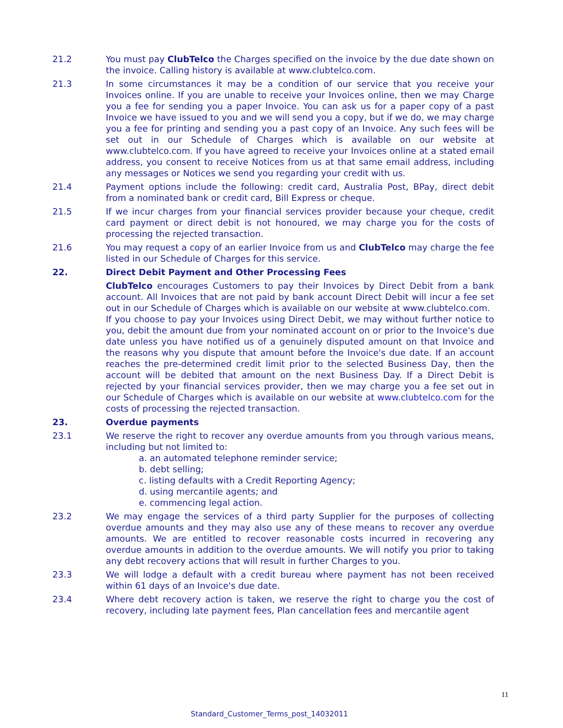21.2 You must pay ClubTelco the Charges specified on the invoice by the due date shown on the invoice. Calling history is available at www.clubtelco.com.
21.3 In some circumstances it may be a condition of our service that you receive your Invoices online. If you are unable to receive your Invoices online, then we may Charge you a fee for sending you a paper Invoice. You can ask us for a paper copy of a past Invoice we have issued to you and we will send you a copy, but if we do, we may charge you a fee for printing and sending you a past copy of an Invoice. Any such fees will be set out in our Schedule of Charges which is available on our website at www.clubtelco.com. If you have agreed to receive your Invoices online at a stated email address, you consent to receive Notices from us at that same email address, including any messages or Notices we send you regarding your credit with us.
21.4 Payment options include the following: credit card, Australia Post, BPay, direct debit from a nominated bank or credit card, Bill Express or cheque.
21.5 If we incur charges from your financial services provider because your cheque, credit card payment or direct debit is not honoured, we may charge you for the costs of processing the rejected transaction.
21.6 You may request a copy of an earlier Invoice from us and ClubTelco may charge the fee listed in our Schedule of Charges for this service.
22. Direct Debit Payment and Other Processing Fees
ClubTelco encourages Customers to pay their Invoices by Direct Debit from a bank account. All Invoices that are not paid by bank account Direct Debit will incur a fee set out in our Schedule of Charges which is available on our website at www.clubtelco.com.
If you choose to pay your Invoices using Direct Debit, we may without further notice to you, debit the amount due from your nominated account on or prior to the Invoice's due date unless you have notified us of a genuinely disputed amount on that Invoice and the reasons why you dispute that amount before the Invoice's due date. If an account reaches the pre-determined credit limit prior to the selected Business Day, then the account will be debited that amount on the next Business Day. If a Direct Debit is rejected by your financial services provider, then we may charge you a fee set out in our Schedule of Charges which is available on our website at www.clubtelco.com for the costs of processing the rejected transaction.
23. Overdue payments
23.1 We reserve the right to recover any overdue amounts from you through various means, including but not limited to:
a. an automated telephone reminder service;
b. debt selling;
c. listing defaults with a Credit Reporting Agency;
d. using mercantile agents; and
e. commencing legal action.
23.2 We may engage the services of a third party Supplier for the purposes of collecting overdue amounts and they may also use any of these means to recover any overdue amounts. We are entitled to recover reasonable costs incurred in recovering any overdue amounts in addition to the overdue amounts. We will notify you prior to taking any debt recovery actions that will result in further Charges to you.
23.3 We will lodge a default with a credit bureau where payment has not been received within 61 days of an Invoice's due date.
23.4 Where debt recovery action is taken, we reserve the right to charge you the cost of recovery, including late payment fees, Plan cancellation fees and mercantile agent
11
Standard_Customer_Terms_post_14032011